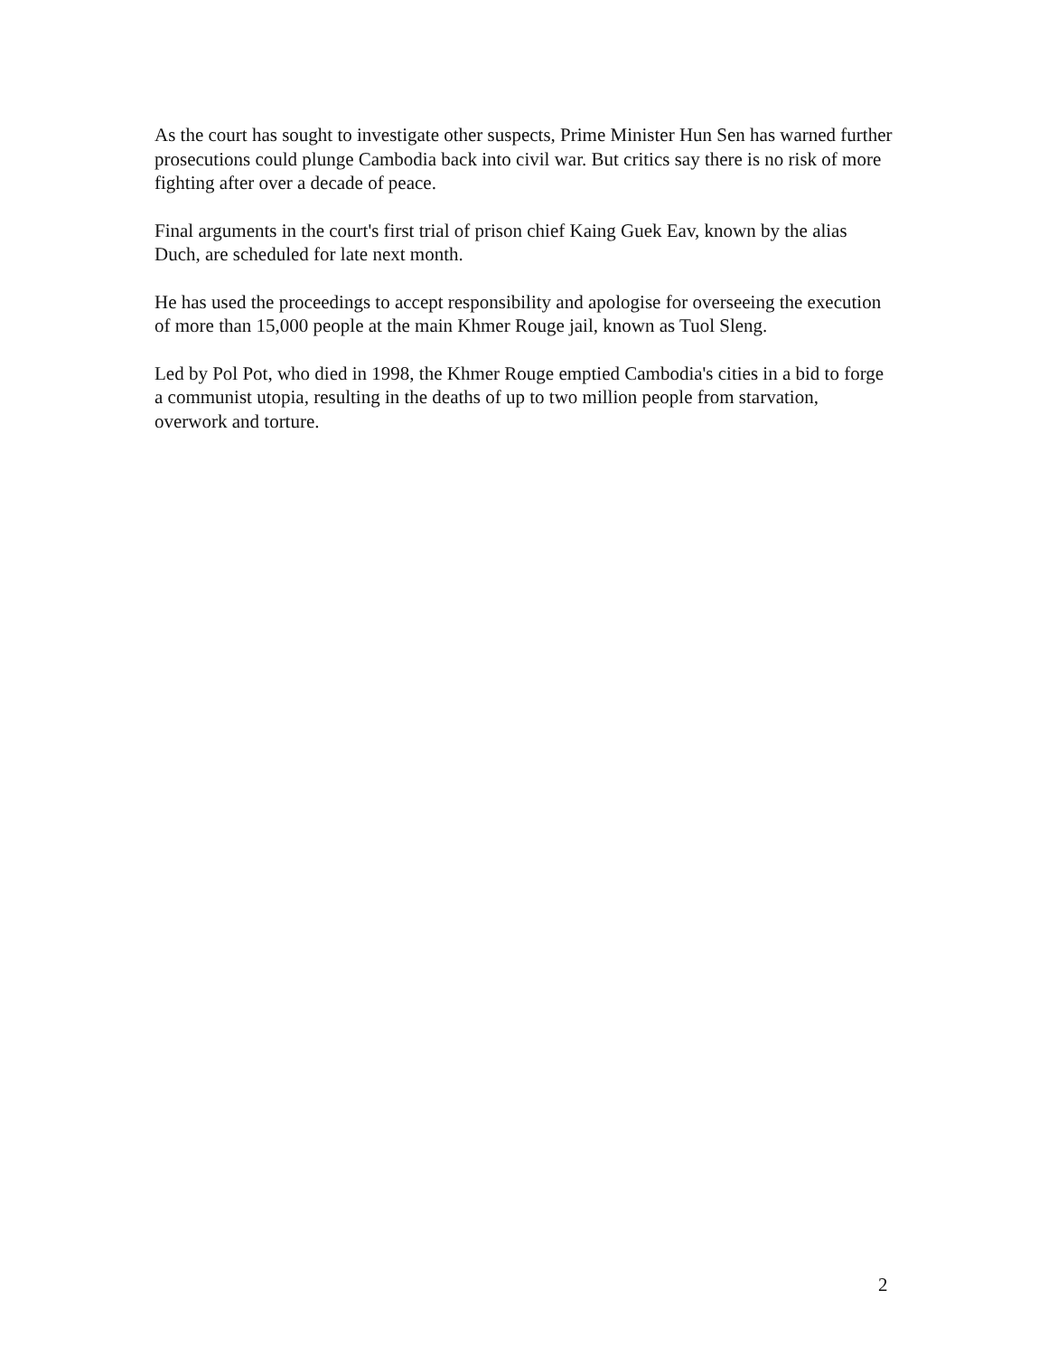As the court has sought to investigate other suspects, Prime Minister Hun Sen has warned further prosecutions could plunge Cambodia back into civil war. But critics say there is no risk of more fighting after over a decade of peace.
Final arguments in the court's first trial of prison chief Kaing Guek Eav, known by the alias Duch, are scheduled for late next month.
He has used the proceedings to accept responsibility and apologise for overseeing the execution of more than 15,000 people at the main Khmer Rouge jail, known as Tuol Sleng.
Led by Pol Pot, who died in 1998, the Khmer Rouge emptied Cambodia's cities in a bid to forge a communist utopia, resulting in the deaths of up to two million people from starvation, overwork and torture.
2